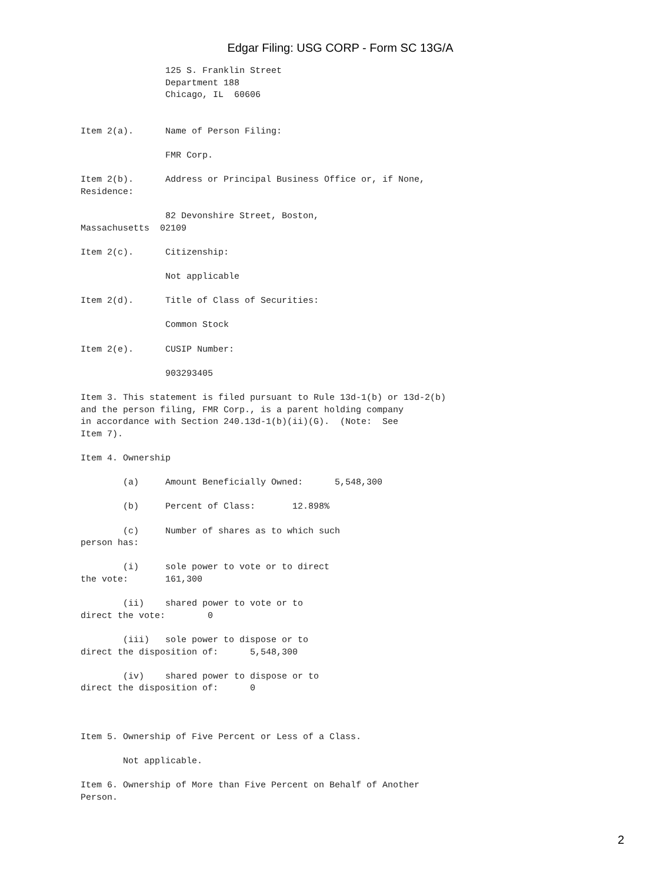Edgar Filing: USG CORP - Form SC 13G/A
                125 S. Franklin Street
                Department 188
                Chicago, IL  60606


Item 2(a).      Name of Person Filing:

                FMR Corp.

Item 2(b).      Address or Principal Business Office or, if None,
Residence:

                82 Devonshire Street, Boston,
Massachusetts  02109

Item 2(c).      Citizenship:

                Not applicable

Item 2(d).      Title of Class of Securities:

                Common Stock

Item 2(e).      CUSIP Number:

                903293405

Item 3. This statement is filed pursuant to Rule 13d-1(b) or 13d-2(b)
and the person filing, FMR Corp., is a parent holding company
in accordance with Section 240.13d-1(b)(ii)(G).  (Note:  See
Item 7).

Item 4. Ownership

        (a)     Amount Beneficially Owned:      5,548,300

        (b)     Percent of Class:       12.898%

        (c)     Number of shares as to which such
person has:

        (i)     sole power to vote or to direct
the vote:       161,300

        (ii)    shared power to vote or to
direct the vote:        0

        (iii)   sole power to dispose or to
direct the disposition of:      5,548,300

        (iv)    shared power to dispose or to
direct the disposition of:      0



Item 5. Ownership of Five Percent or Less of a Class.

        Not applicable.

Item 6. Ownership of More than Five Percent on Behalf of Another
Person.
2